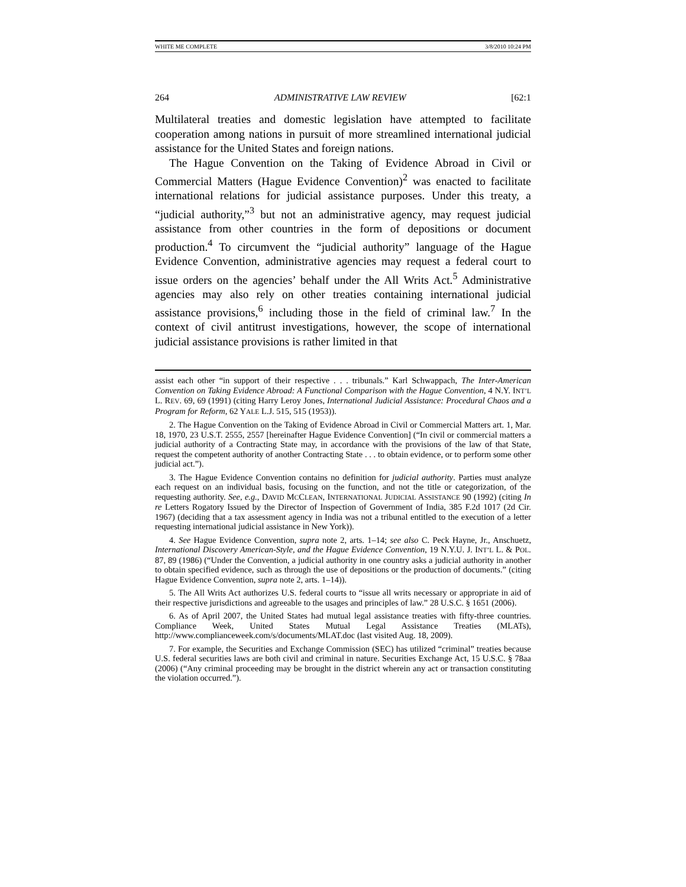WHITE ME COMPLETE 3/8/2010 10:24 PM
264 ADMINISTRATIVE LAW REVIEW [62:1
Multilateral treaties and domestic legislation have attempted to facilitate cooperation among nations in pursuit of more streamlined international judicial assistance for the United States and foreign nations.
The Hague Convention on the Taking of Evidence Abroad in Civil or Commercial Matters (Hague Evidence Convention)<sup>2</sup> was enacted to facilitate international relations for judicial assistance purposes. Under this treaty, a “judicial authority,”<sup>3</sup> but not an administrative agency, may request judicial assistance from other countries in the form of depositions or document production.<sup>4</sup> To circumvent the “judicial authority” language of the Hague Evidence Convention, administrative agencies may request a federal court to issue orders on the agencies’ behalf under the All Writs Act.<sup>5</sup> Administrative agencies may also rely on other treaties containing international judicial assistance provisions,<sup>6</sup> including those in the field of criminal law.<sup>7</sup> In the context of civil antitrust investigations, however, the scope of international judicial assistance provisions is rather limited in that
assist each other “in support of their respective . . . tribunals.” Karl Schwappach, The Inter-American Convention on Taking Evidence Abroad: A Functional Comparison with the Hague Convention, 4 N.Y. INT’L L. REV. 69, 69 (1991) (citing Harry Leroy Jones, International Judicial Assistance: Procedural Chaos and a Program for Reform, 62 YALE L.J. 515, 515 (1953)).
2. The Hague Convention on the Taking of Evidence Abroad in Civil or Commercial Matters art. 1, Mar. 18, 1970, 23 U.S.T. 2555, 2557 [hereinafter Hague Evidence Convention] (“In civil or commercial matters a judicial authority of a Contracting State may, in accordance with the provisions of the law of that State, request the competent authority of another Contracting State . . . to obtain evidence, or to perform some other judicial act.”).
3. The Hague Evidence Convention contains no definition for judicial authority. Parties must analyze each request on an individual basis, focusing on the function, and not the title or categorization, of the requesting authority. See, e.g., DAVID MCCLEAN, INTERNATIONAL JUDICIAL ASSISTANCE 90 (1992) (citing In re Letters Rogatory Issued by the Director of Inspection of Government of India, 385 F.2d 1017 (2d Cir. 1967) (deciding that a tax assessment agency in India was not a tribunal entitled to the execution of a letter requesting international judicial assistance in New York)).
4. See Hague Evidence Convention, supra note 2, arts. 1–14; see also C. Peck Hayne, Jr., Anschuetz, International Discovery American-Style, and the Hague Evidence Convention, 19 N.Y.U. J. INT’L L. & POL. 87, 89 (1986) (“Under the Convention, a judicial authority in one country asks a judicial authority in another to obtain specified evidence, such as through the use of depositions or the production of documents.” (citing Hague Evidence Convention, supra note 2, arts. 1–14)).
5. The All Writs Act authorizes U.S. federal courts to “issue all writs necessary or appropriate in aid of their respective jurisdictions and agreeable to the usages and principles of law.” 28 U.S.C. § 1651 (2006).
6. As of April 2007, the United States had mutual legal assistance treaties with fifty-three countries. Compliance Week, United States Mutual Legal Assistance Treaties (MLATs), http://www.complianceweek.com/s/documents/MLAT.doc (last visited Aug. 18, 2009).
7. For example, the Securities and Exchange Commission (SEC) has utilized “criminal” treaties because U.S. federal securities laws are both civil and criminal in nature. Securities Exchange Act, 15 U.S.C. § 78aa (2006) (“Any criminal proceeding may be brought in the district wherein any act or transaction constituting the violation occurred.”).